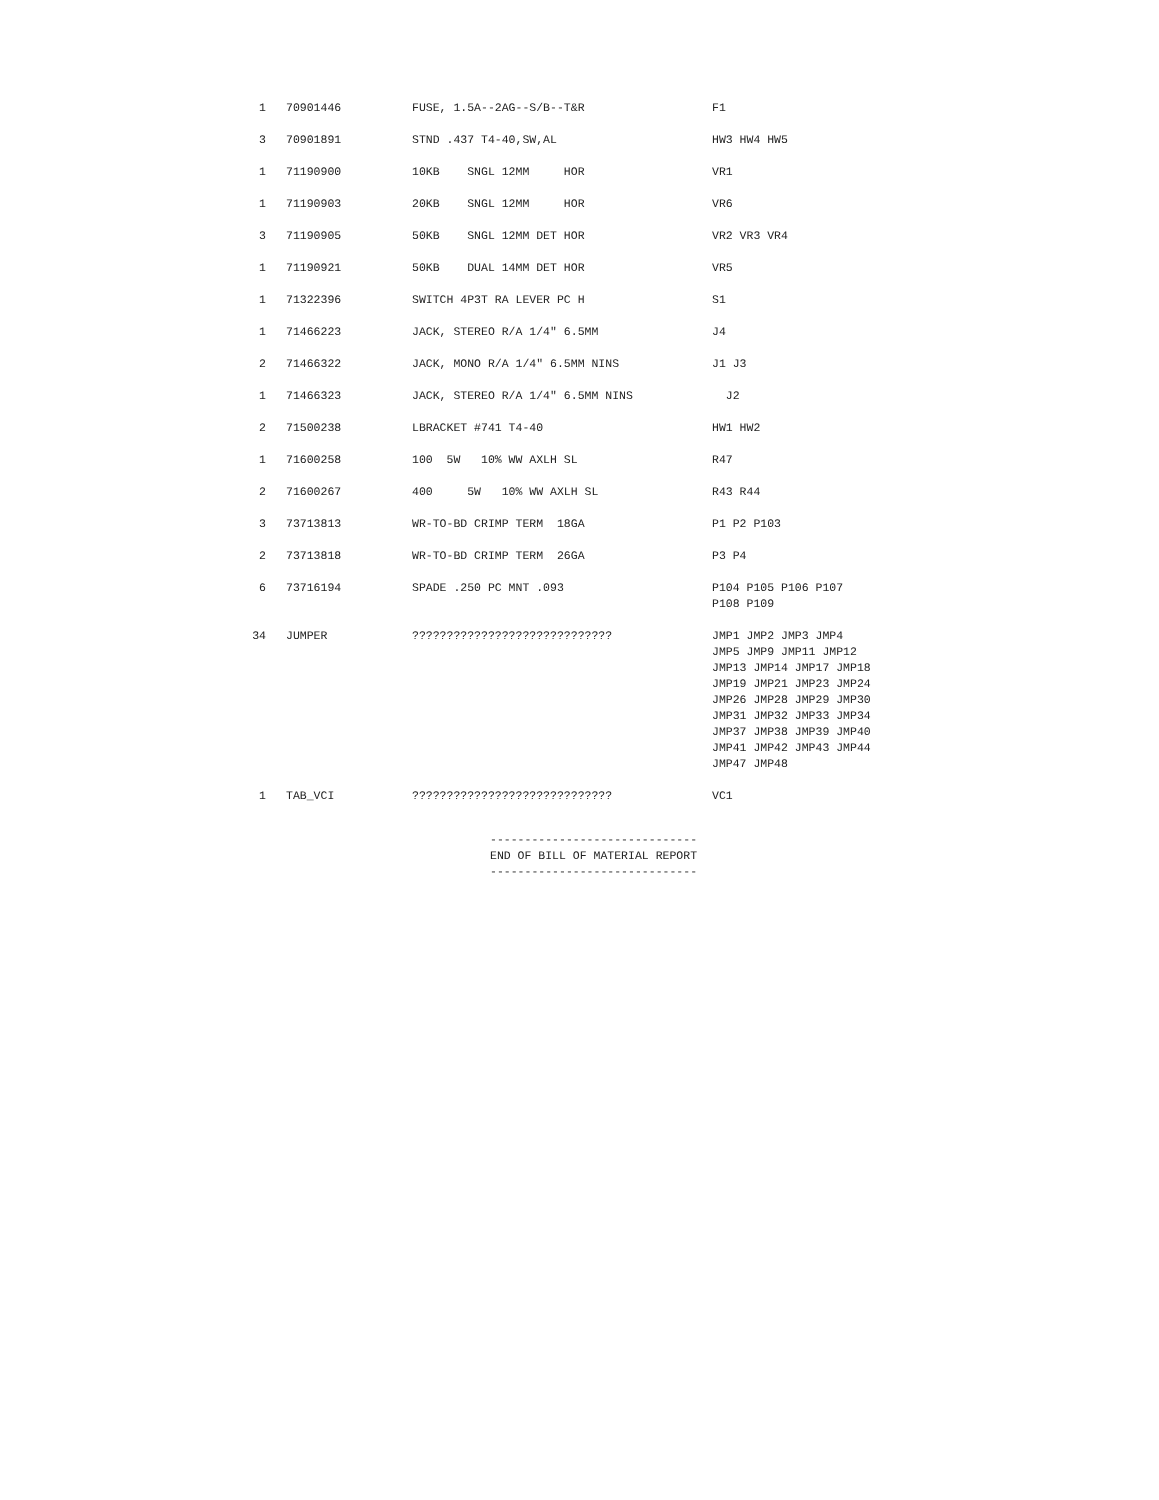| 1 | 70901446 | FUSE, 1.5A--2AG--S/B--T&R | F1 |
| 3 | 70901891 | STND .437 T4-40,SW,AL | HW3 HW4 HW5 |
| 1 | 71190900 | 10KB SNGL 12MM HOR | VR1 |
| 1 | 71190903 | 20KB SNGL 12MM HOR | VR6 |
| 3 | 71190905 | 50KB SNGL 12MM DET HOR | VR2 VR3 VR4 |
| 1 | 71190921 | 50KB DUAL 14MM DET HOR | VR5 |
| 1 | 71322396 | SWITCH 4P3T RA LEVER PC H | S1 |
| 1 | 71466223 | JACK, STEREO R/A 1/4" 6.5MM | J4 |
| 2 | 71466322 | JACK, MONO R/A 1/4" 6.5MM NINS | J1 J3 |
| 1 | 71466323 | JACK, STEREO R/A 1/4" 6.5MM NINS | J2 |
| 2 | 71500238 | LBRACKET #741 T4-40 | HW1 HW2 |
| 1 | 71600258 | 100 5W 10% WW AXLH SL | R47 |
| 2 | 71600267 | 400 5W 10% WW AXLH SL | R43 R44 |
| 3 | 73713813 | WR-TO-BD CRIMP TERM 18GA | P1 P2 P103 |
| 2 | 73713818 | WR-TO-BD CRIMP TERM 26GA | P3 P4 |
| 6 | 73716194 | SPADE .250 PC MNT .093 | P104 P105 P106 P107 P108 P109 |
| 34 | JUMPER | ????????????????????????????? | JMP1 JMP2 JMP3 JMP4 JMP5 JMP9 JMP11 JMP12 JMP13 JMP14 JMP17 JMP18 JMP19 JMP21 JMP23 JMP24 JMP26 JMP28 JMP29 JMP30 JMP31 JMP32 JMP33 JMP34 JMP37 JMP38 JMP39 JMP40 JMP41 JMP42 JMP43 JMP44 JMP47 JMP48 |
| 1 | TAB_VCI | ????????????????????????????? | VC1 |
------------------------------ END OF BILL OF MATERIAL REPORT ------------------------------